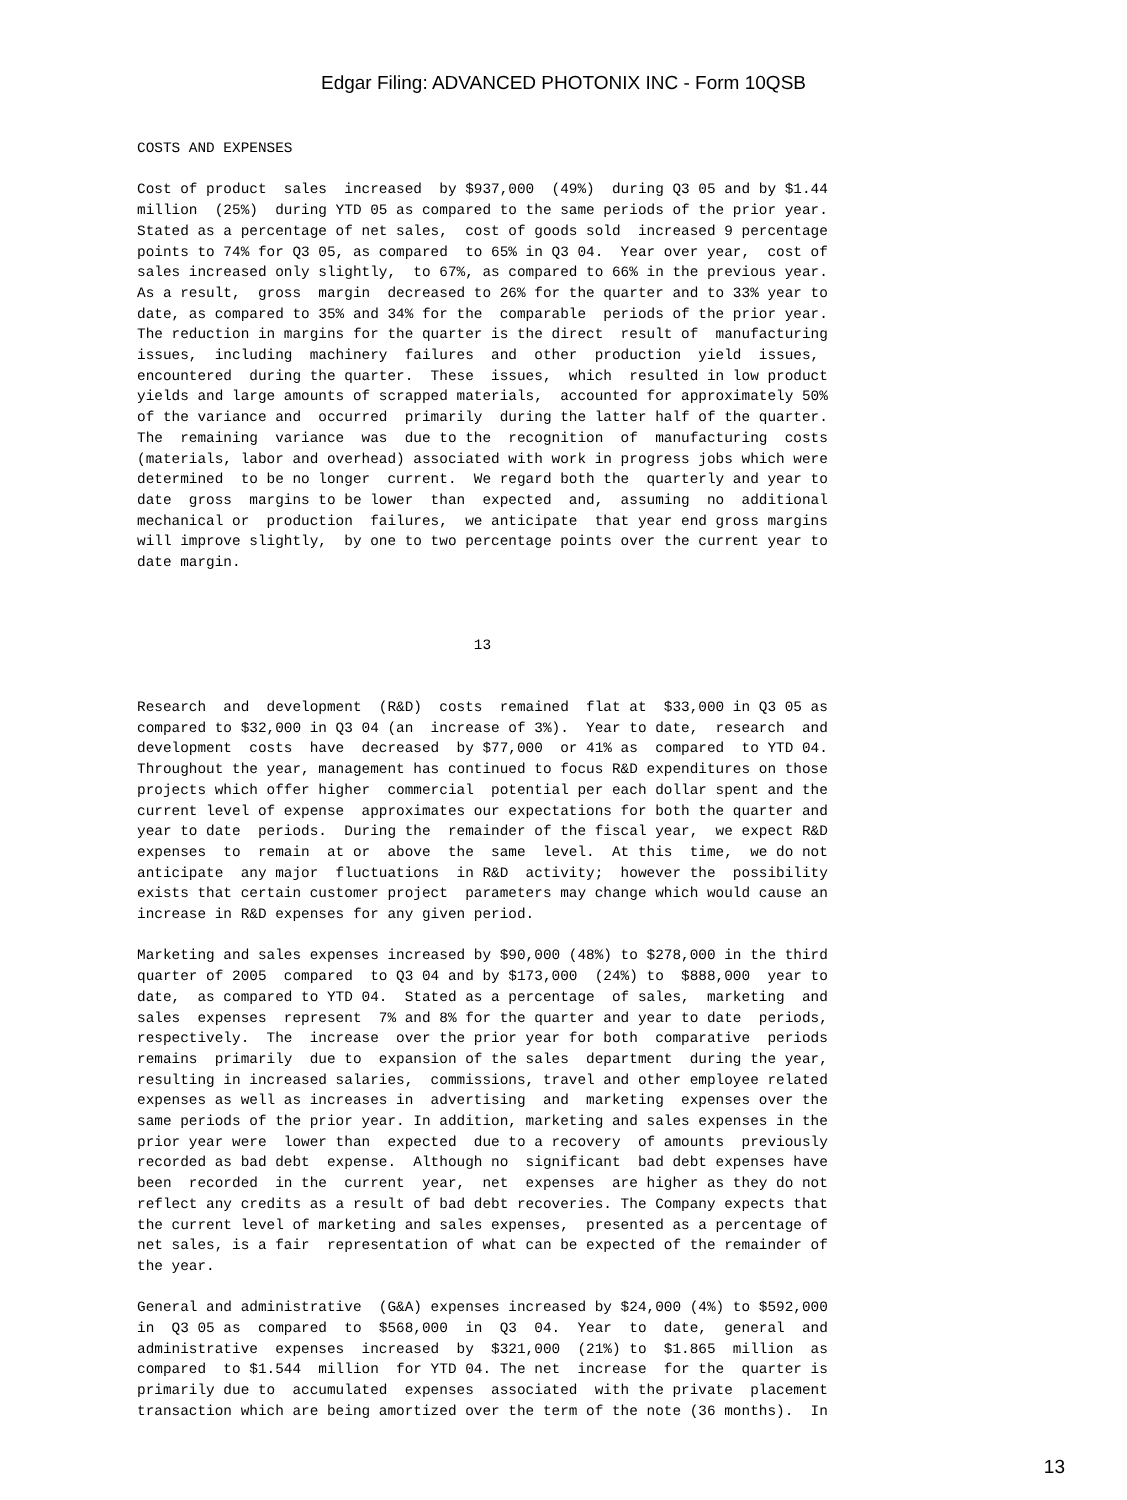Edgar Filing: ADVANCED PHOTONIX INC - Form 10QSB
COSTS AND EXPENSES

Cost of product  sales  increased  by $937,000  (49%)  during Q3 05 and by $1.44
million  (25%)  during YTD 05 as compared to the same periods of the prior year.
Stated as a percentage of net sales,  cost of goods sold  increased 9 percentage
points to 74% for Q3 05, as compared  to 65% in Q3 04.  Year over year,  cost of
sales increased only slightly,  to 67%, as compared to 66% in the previous year.
As a result,  gross  margin  decreased to 26% for the quarter and to 33% year to
date, as compared to 35% and 34% for the  comparable  periods of the prior year.
The reduction in margins for the quarter is the direct  result of  manufacturing
issues,  including  machinery  failures  and  other  production  yield  issues,
encountered  during the quarter.  These  issues,  which  resulted in low product
yields and large amounts of scrapped materials,  accounted for approximately 50%
of the variance and  occurred  primarily  during the latter half of the quarter.
The  remaining  variance  was  due to the  recognition  of  manufacturing  costs
(materials, labor and overhead) associated with work in progress jobs which were
determined  to be no longer  current.  We regard both the  quarterly and year to
date  gross  margins to be lower  than  expected  and,  assuming  no  additional
mechanical or  production  failures,  we anticipate  that year end gross margins
will improve slightly,  by one to two percentage points over the current year to
date margin.



                                       13


Research  and  development  (R&D)  costs  remained  flat at  $33,000 in Q3 05 as
compared to $32,000 in Q3 04 (an  increase of 3%).  Year to date,  research  and
development  costs  have  decreased  by $77,000  or 41% as  compared  to YTD 04.
Throughout the year, management has continued to focus R&D expenditures on those
projects which offer higher  commercial  potential per each dollar spent and the
current level of expense  approximates our expectations for both the quarter and
year to date  periods.  During the  remainder of the fiscal year,  we expect R&D
expenses  to  remain  at or  above  the  same  level.  At this  time,  we do not
anticipate  any major  fluctuations  in R&D  activity;  however the  possibility
exists that certain customer project  parameters may change which would cause an
increase in R&D expenses for any given period.

Marketing and sales expenses increased by $90,000 (48%) to $278,000 in the third
quarter of 2005  compared  to Q3 04 and by $173,000  (24%) to  $888,000  year to
date,  as compared to YTD 04.  Stated as a percentage  of sales,  marketing  and
sales  expenses  represent  7% and 8% for the quarter and year to date  periods,
respectively.  The  increase  over the prior year for both  comparative  periods
remains  primarily  due to  expansion of the sales  department  during the year,
resulting in increased salaries,  commissions, travel and other employee related
expenses as well as increases in  advertising  and  marketing  expenses over the
same periods of the prior year. In addition, marketing and sales expenses in the
prior year were  lower than  expected  due to a recovery  of amounts  previously
recorded as bad debt  expense.  Although no  significant  bad debt expenses have
been  recorded  in the  current  year,  net  expenses  are higher as they do not
reflect any credits as a result of bad debt recoveries. The Company expects that
the current level of marketing and sales expenses,  presented as a percentage of
net sales, is a fair  representation of what can be expected of the remainder of
the year.

General and administrative  (G&A) expenses increased by $24,000 (4%) to $592,000
in  Q3 05 as  compared  to  $568,000  in  Q3  04.  Year  to  date,  general  and
administrative  expenses  increased  by  $321,000  (21%) to  $1.865  million  as
compared  to $1.544  million  for YTD 04. The net  increase  for the  quarter is
primarily due to  accumulated  expenses  associated  with the private  placement
transaction which are being amortized over the term of the note (36 months).  In
13